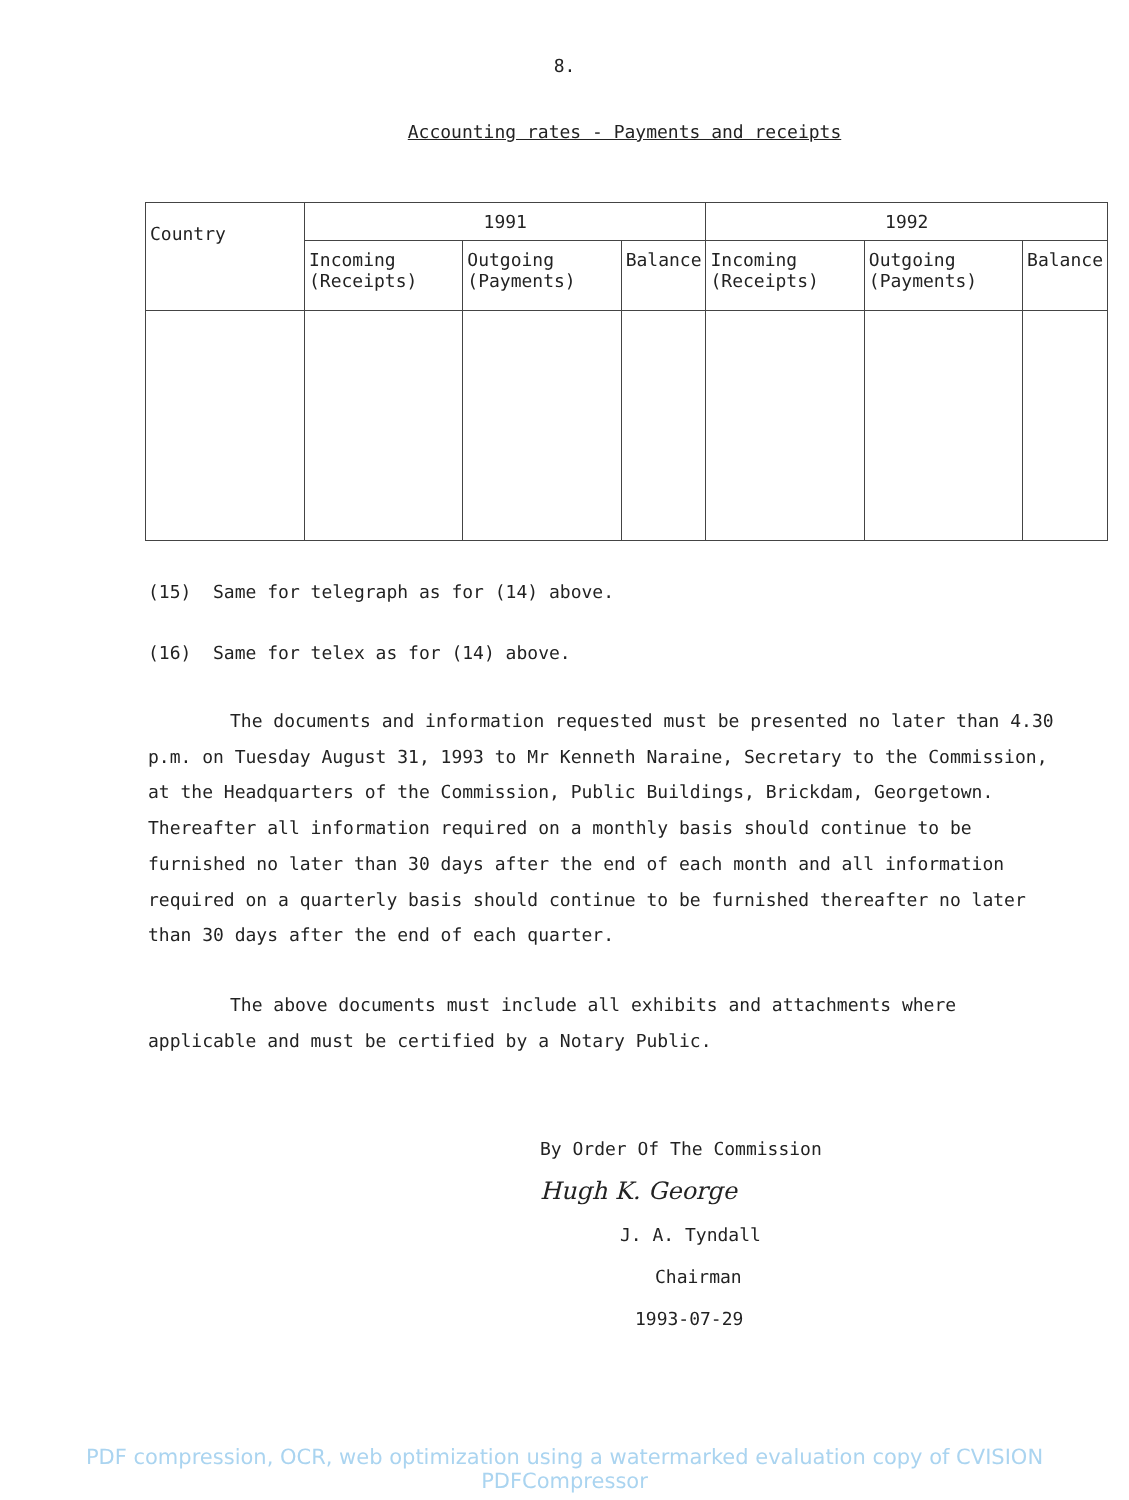8.
Accounting rates - Payments and receipts
| Country | 1991 | | | 1992 | | |
| --- | --- | --- | --- | --- | --- | --- |
| | Incoming (Receipts) | Outgoing (Payments) | Balance | Incoming (Receipts) | Outgoing (Payments) | Balance |
(15) Same for telegraph as for (14) above.
(16) Same for telex as for (14) above.
The documents and information requested must be presented no later than 4.30 p.m. on Tuesday August 31, 1993 to Mr Kenneth Naraine, Secretary to the Commission, at the Headquarters of the Commission, Public Buildings, Brickdam, Georgetown. Thereafter all information required on a monthly basis should continue to be furnished no later than 30 days after the end of each month and all information required on a quarterly basis should continue to be furnished thereafter no later than 30 days after the end of each quarter.
The above documents must include all exhibits and attachments where applicable and must be certified by a Notary Public.
By Order Of The Commission
Hugh K. George
J. A. Tyndall
Chairman
1993-07-29
PDF compression, OCR, web optimization using a watermarked evaluation copy of CVISION PDFCompressor